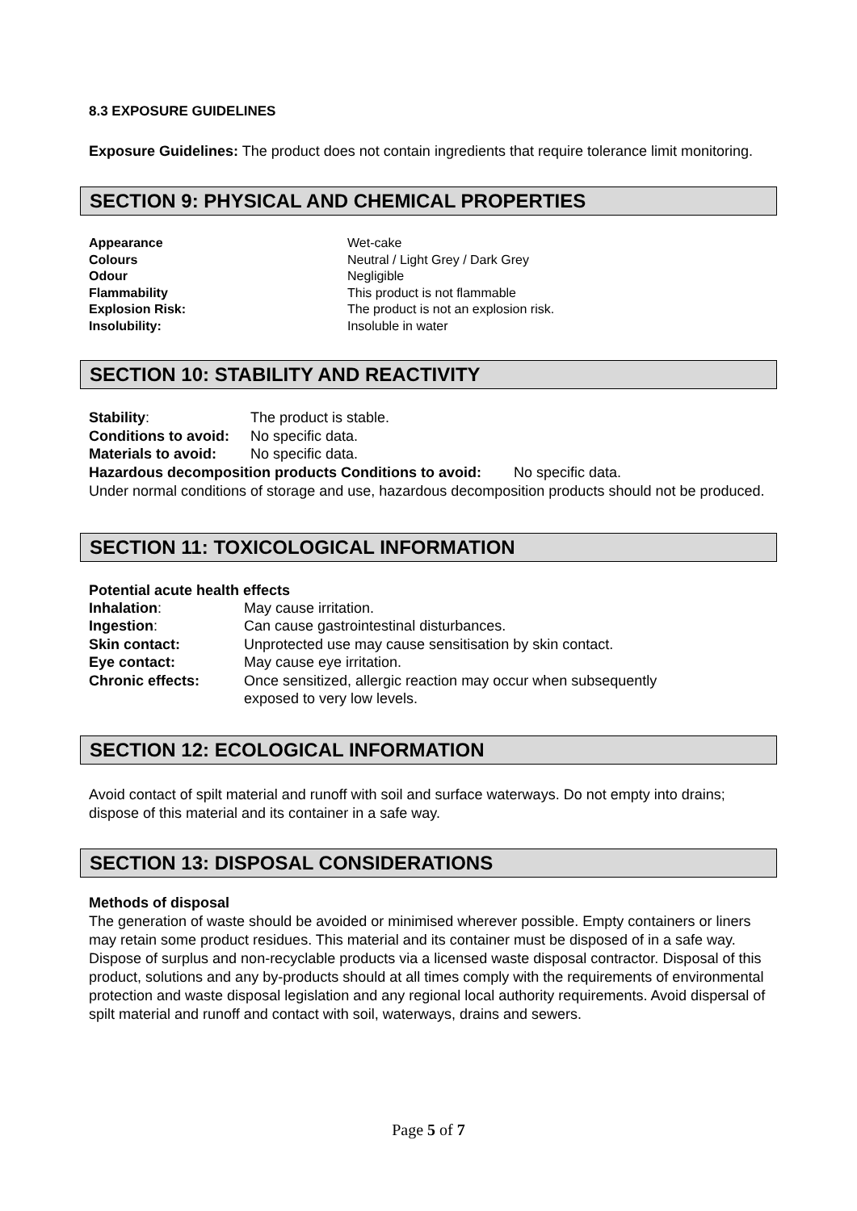8.3 EXPOSURE GUIDELINES
Exposure Guidelines: The product does not contain ingredients that require tolerance limit monitoring.
SECTION 9: PHYSICAL AND CHEMICAL PROPERTIES
| Appearance | Wet-cake |
| Colours | Neutral / Light Grey / Dark Grey |
| Odour | Negligible |
| Flammability | This product is not flammable |
| Explosion Risk: | The product is not an explosion risk. |
| Insolubility: | Insoluble in water |
SECTION 10: STABILITY AND REACTIVITY
| Stability : | The product is stable. |
| Conditions to avoid: | No specific data. |
| Materials to avoid: | No specific data. |
Hazardous decomposition products Conditions to avoid: No specific data.
Under normal conditions of storage and use, hazardous decomposition products should not be produced.
SECTION 11: TOXICOLOGICAL INFORMATION
Potential acute health effects
| Inhalation : | May cause irritation. |
| Ingestion : | Can cause gastrointestinal disturbances. |
| Skin contact: | Unprotected use may cause sensitisation by skin contact. |
| Eye contact: | May cause eye irritation. |
| Chronic effects: | Once sensitized, allergic reaction may occur when subsequently exposed to very low levels. |
SECTION 12: ECOLOGICAL INFORMATION
Avoid contact of spilt material and runoff with soil and surface waterways. Do not empty into drains; dispose of this material and its container in a safe way.
SECTION 13: DISPOSAL CONSIDERATIONS
Methods of disposal
The generation of waste should be avoided or minimised wherever possible. Empty containers or liners may retain some product residues. This material and its container must be disposed of in a safe way. Dispose of surplus and non-recyclable products via a licensed waste disposal contractor. Disposal of this product, solutions and any by-products should at all times comply with the requirements of environmental protection and waste disposal legislation and any regional local authority requirements. Avoid dispersal of spilt material and runoff and contact with soil, waterways, drains and sewers.
Page 5 of 7